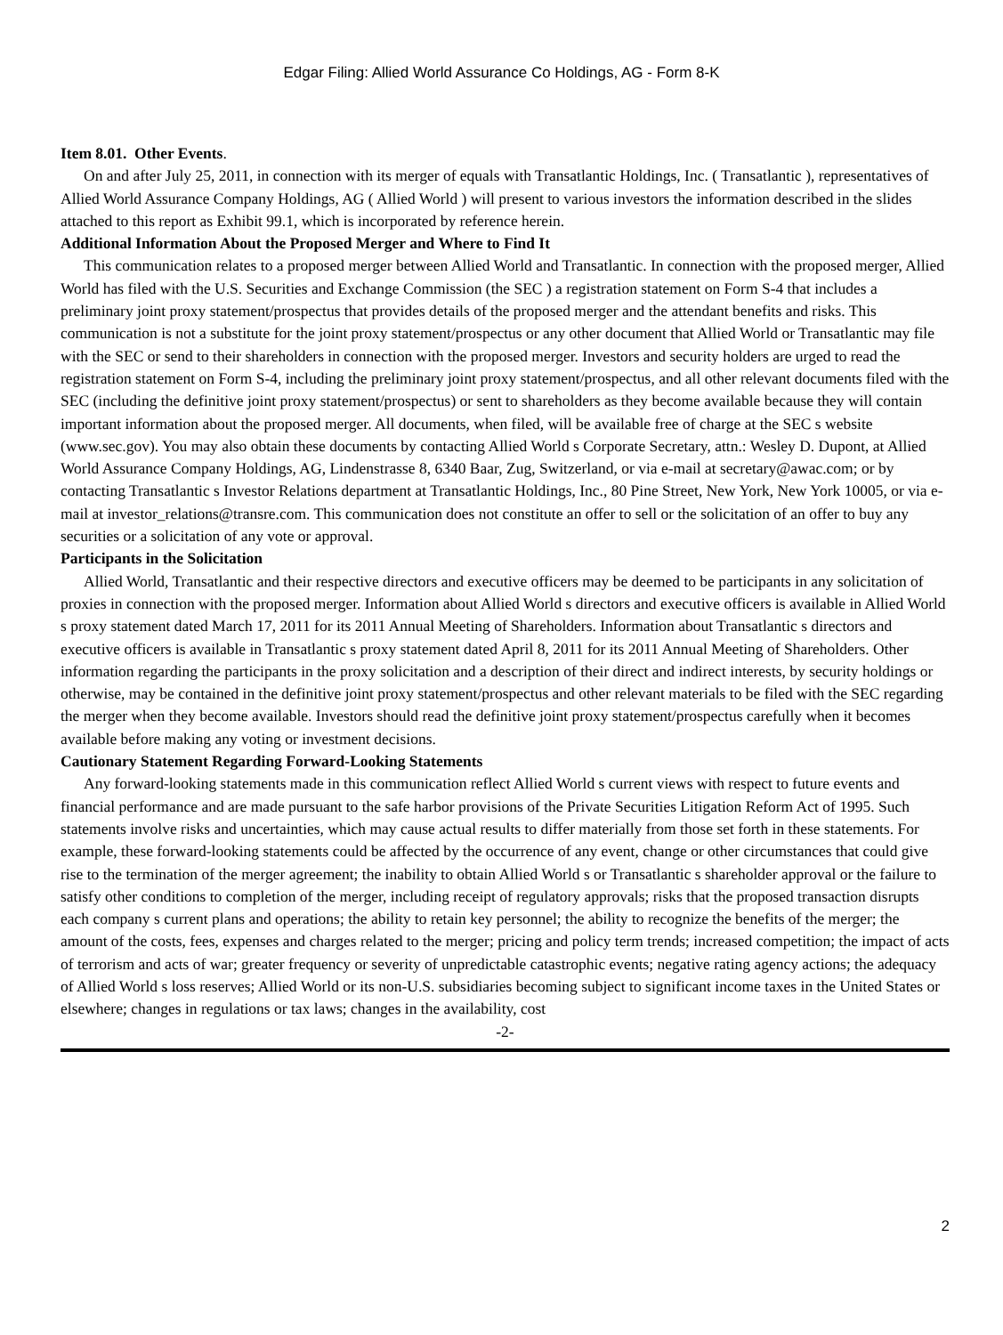Edgar Filing: Allied World Assurance Co Holdings, AG - Form 8-K
Item 8.01. Other Events.
On and after July 25, 2011, in connection with its merger of equals with Transatlantic Holdings, Inc. ( Transatlantic ), representatives of Allied World Assurance Company Holdings, AG ( Allied World ) will present to various investors the information described in the slides attached to this report as Exhibit 99.1, which is incorporated by reference herein.
Additional Information About the Proposed Merger and Where to Find It
This communication relates to a proposed merger between Allied World and Transatlantic. In connection with the proposed merger, Allied World has filed with the U.S. Securities and Exchange Commission (the SEC ) a registration statement on Form S-4 that includes a preliminary joint proxy statement/prospectus that provides details of the proposed merger and the attendant benefits and risks. This communication is not a substitute for the joint proxy statement/prospectus or any other document that Allied World or Transatlantic may file with the SEC or send to their shareholders in connection with the proposed merger. Investors and security holders are urged to read the registration statement on Form S-4, including the preliminary joint proxy statement/prospectus, and all other relevant documents filed with the SEC (including the definitive joint proxy statement/prospectus) or sent to shareholders as they become available because they will contain important information about the proposed merger. All documents, when filed, will be available free of charge at the SEC s website (www.sec.gov). You may also obtain these documents by contacting Allied World s Corporate Secretary, attn.: Wesley D. Dupont, at Allied World Assurance Company Holdings, AG, Lindenstrasse 8, 6340 Baar, Zug, Switzerland, or via e-mail at secretary@awac.com; or by contacting Transatlantic s Investor Relations department at Transatlantic Holdings, Inc., 80 Pine Street, New York, New York 10005, or via e-mail at investor_relations@transre.com. This communication does not constitute an offer to sell or the solicitation of an offer to buy any securities or a solicitation of any vote or approval.
Participants in the Solicitation
Allied World, Transatlantic and their respective directors and executive officers may be deemed to be participants in any solicitation of proxies in connection with the proposed merger. Information about Allied World s directors and executive officers is available in Allied World s proxy statement dated March 17, 2011 for its 2011 Annual Meeting of Shareholders. Information about Transatlantic s directors and executive officers is available in Transatlantic s proxy statement dated April 8, 2011 for its 2011 Annual Meeting of Shareholders. Other information regarding the participants in the proxy solicitation and a description of their direct and indirect interests, by security holdings or otherwise, may be contained in the definitive joint proxy statement/prospectus and other relevant materials to be filed with the SEC regarding the merger when they become available. Investors should read the definitive joint proxy statement/prospectus carefully when it becomes available before making any voting or investment decisions.
Cautionary Statement Regarding Forward-Looking Statements
Any forward-looking statements made in this communication reflect Allied World s current views with respect to future events and financial performance and are made pursuant to the safe harbor provisions of the Private Securities Litigation Reform Act of 1995. Such statements involve risks and uncertainties, which may cause actual results to differ materially from those set forth in these statements. For example, these forward-looking statements could be affected by the occurrence of any event, change or other circumstances that could give rise to the termination of the merger agreement; the inability to obtain Allied World s or Transatlantic s shareholder approval or the failure to satisfy other conditions to completion of the merger, including receipt of regulatory approvals; risks that the proposed transaction disrupts each company s current plans and operations; the ability to retain key personnel; the ability to recognize the benefits of the merger; the amount of the costs, fees, expenses and charges related to the merger; pricing and policy term trends; increased competition; the impact of acts of terrorism and acts of war; greater frequency or severity of unpredictable catastrophic events; negative rating agency actions; the adequacy of Allied World s loss reserves; Allied World or its non-U.S. subsidiaries becoming subject to significant income taxes in the United States or elsewhere; changes in regulations or tax laws; changes in the availability, cost
-2-
2